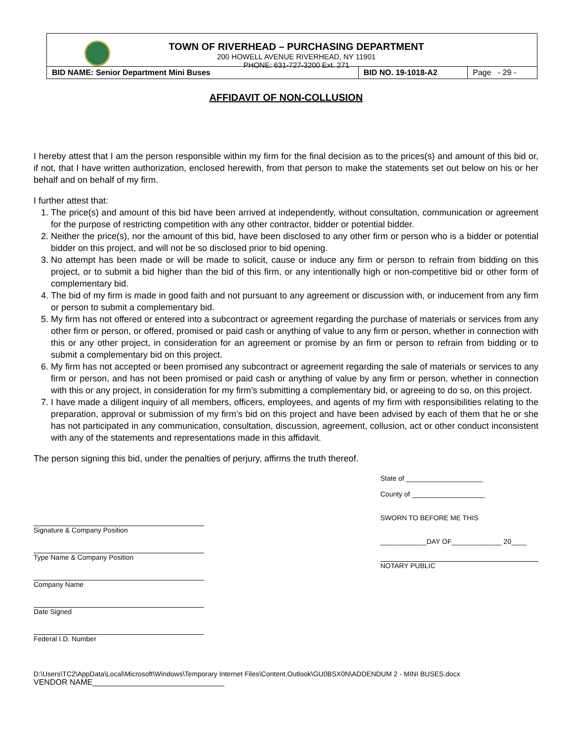TOWN OF RIVERHEAD – PURCHASING DEPARTMENT
200 HOWELL AVENUE RIVERHEAD, NY 11901
PHONE: 631-727-3200 Ext. 271
| BID NAME: Senior Department Mini Buses | BID NO. 19-1018-A2 | Page - 29 - |
AFFIDAVIT OF NON-COLLUSION
I hereby attest that I am the person responsible within my firm for the final decision as to the prices(s) and amount of this bid or, if not, that I have written authorization, enclosed herewith, from that person to make the statements set out below on his or her behalf and on behalf of my firm.
I further attest that:
1. The price(s) and amount of this bid have been arrived at independently, without consultation, communication or agreement for the purpose of restricting competition with any other contractor, bidder or potential bidder.
2. Neither the price(s), nor the amount of this bid, have been disclosed to any other firm or person who is a bidder or potential bidder on this project, and will not be so disclosed prior to bid opening.
3. No attempt has been made or will be made to solicit, cause or induce any firm or person to refrain from bidding on this project, or to submit a bid higher than the bid of this firm, or any intentionally high or non-competitive bid or other form of complementary bid.
4. The bid of my firm is made in good faith and not pursuant to any agreement or discussion with, or inducement from any firm or person to submit a complementary bid.
5. My firm has not offered or entered into a subcontract or agreement regarding the purchase of materials or services from any other firm or person, or offered, promised or paid cash or anything of value to any firm or person, whether in connection with this or any other project, in consideration for an agreement or promise by an firm or person to refrain from bidding or to submit a complementary bid on this project.
6. My firm has not accepted or been promised any subcontract or agreement regarding the sale of materials or services to any firm or person, and has not been promised or paid cash or anything of value by any firm or person, whether in connection with this or any project, in consideration for my firm’s submitting a complementary bid, or agreeing to do so, on this project.
7. I have made a diligent inquiry of all members, officers, employees, and agents of my firm with responsibilities relating to the preparation, approval or submission of my firm’s bid on this project and have been advised by each of them that he or she has not participated in any communication, consultation, discussion, agreement, collusion, act or other conduct inconsistent with any of the statements and representations made in this affidavit.
The person signing this bid, under the penalties of perjury, affirms the truth thereof.
Signature & Company Position
Type Name & Company Position
Company Name
Date Signed
Federal I.D. Number
State of ____________________
County of ___________________
SWORN TO BEFORE ME THIS
____________DAY OF_____________ 20____
NOTARY PUBLIC
D:\Users\TC2\AppData\Local\Microsoft\Windows\Temporary Internet Files\Content.Outlook\GU0BSX0N\ADDENDUM 2 - MINI BUSES.docx
VENDOR NAME______________________________